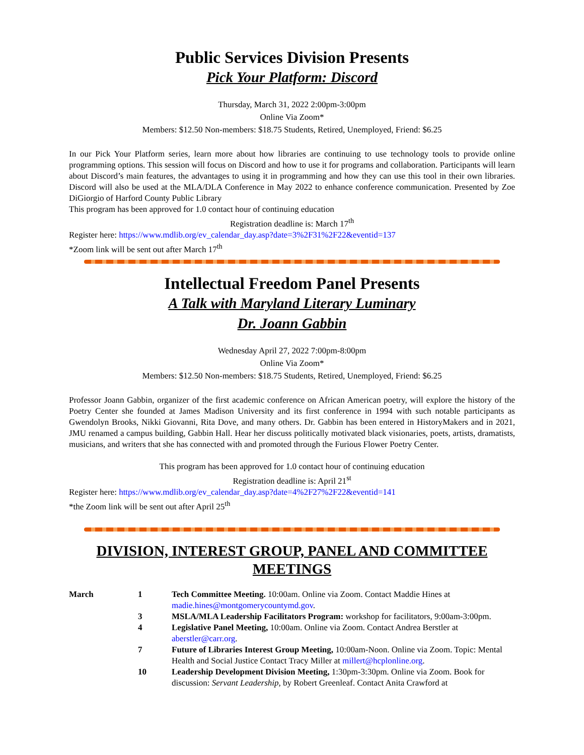Public Services Division Presents
Pick Your Platform: Discord
Thursday, March 31, 2022 2:00pm-3:00pm
Online Via Zoom*
Members: $12.50 Non-members: $18.75 Students, Retired, Unemployed, Friend: $6.25
In our Pick Your Platform series, learn more about how libraries are continuing to use technology tools to provide online programming options. This session will focus on Discord and how to use it for programs and collaboration. Participants will learn about Discord’s main features, the advantages to using it in programming and how they can use this tool in their own libraries. Discord will also be used at the MLA/DLA Conference in May 2022 to enhance conference communication. Presented by Zoe DiGiorgio of Harford County Public Library
This program has been approved for 1.0 contact hour of continuing education
Registration deadline is: March 17<sup>th</sup>
Register here: https://www.mdlib.org/ev_calendar_day.asp?date=3%2F31%2F22&eventid=137
*Zoom link will be sent out after March 17<sup>th</sup>
Intellectual Freedom Panel Presents
A Talk with Maryland Literary Luminary
Dr. Joann Gabbin
Wednesday April 27, 2022 7:00pm-8:00pm
Online Via Zoom*
Members: $12.50 Non-members: $18.75 Students, Retired, Unemployed, Friend: $6.25
Professor Joann Gabbin, organizer of the first academic conference on African American poetry, will explore the history of the Poetry Center she founded at James Madison University and its first conference in 1994 with such notable participants as Gwendolyn Brooks, Nikki Giovanni, Rita Dove, and many others. Dr. Gabbin has been entered in HistoryMakers and in 2021, JMU renamed a campus building, Gabbin Hall. Hear her discuss politically motivated black visionaries, poets, artists, dramatists, musicians, and writers that she has connected with and promoted through the Furious Flower Poetry Center.
This program has been approved for 1.0 contact hour of continuing education
Registration deadline is: April 21<sup>st</sup>
Register here: https://www.mdlib.org/ev_calendar_day.asp?date=4%2F27%2F22&eventid=141
*the Zoom link will be sent out after April 25<sup>th</sup>
DIVISION, INTEREST GROUP, PANEL AND COMMITTEE MEETINGS
| March | 1 | Tech Committee Meeting. 10:00am. Online via Zoom. Contact Maddie Hines at madie.hines@montgomerycountymd.gov . |
| | 3 | MSLA/MLA Leadership Facilitators Program: workshop for facilitators, 9:00am-3:00pm. |
| | 4 | Legislative Panel Meeting, 10:00am. Online via Zoom. Contact Andrea Berstler at aberstler@carr.org . |
| | 7 | Future of Libraries Interest Group Meeting, 10:00am-Noon. Online via Zoom. Topic: Mental Health and Social Justice Contact Tracy Miller at millert@hcplonline.org . |
| | 10 | Leadership Development Division Meeting, 1:30pm-3:30pm. Online via Zoom. Book for discussion: Servant Leadership, by Robert Greenleaf. Contact Anita Crawford at |